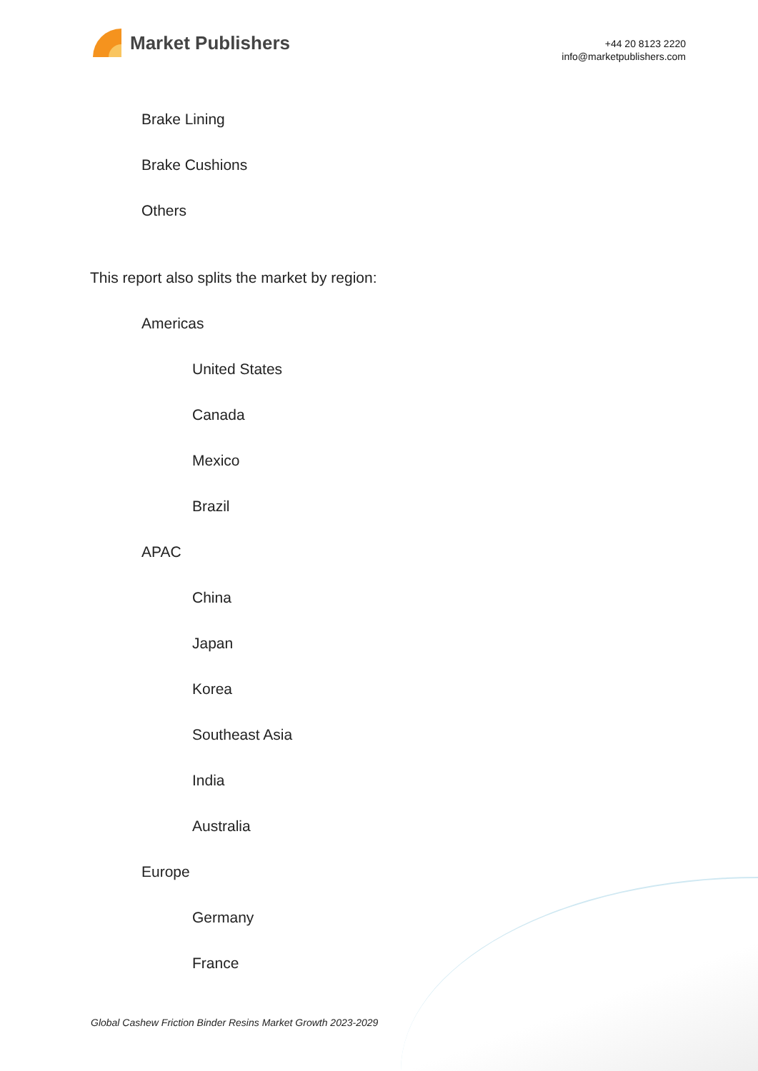Market Publishers
+44 20 8123 2220
info@marketpublishers.com
Brake Lining
Brake Cushions
Others
This report also splits the market by region:
Americas
United States
Canada
Mexico
Brazil
APAC
China
Japan
Korea
Southeast Asia
India
Australia
Europe
Germany
France
Global Cashew Friction Binder Resins Market Growth 2023-2029